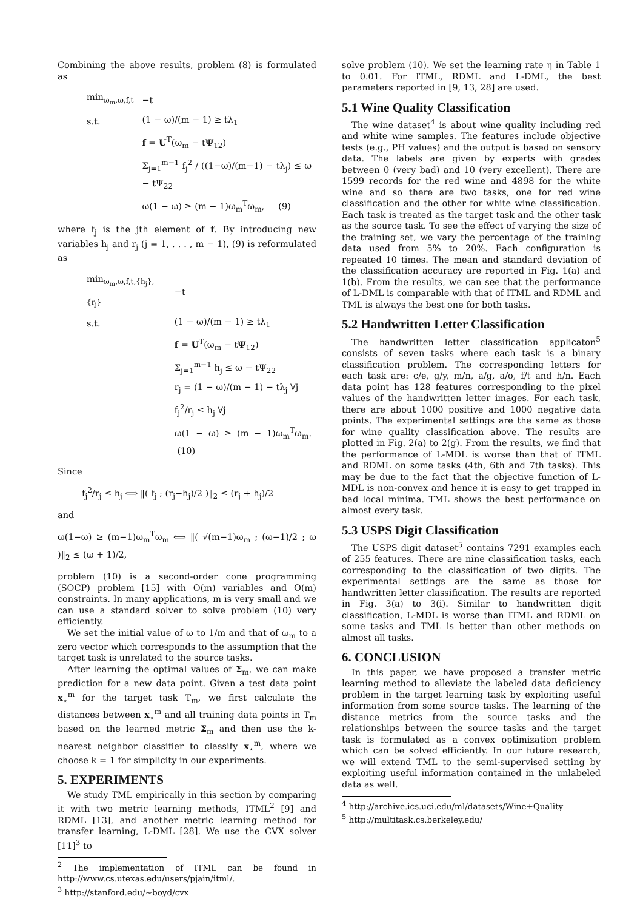Combining the above results, problem (8) is formulated as
| min<sub>ω<sub>m</sub>,ω,f,t</sub> | −t |
| s.t. | (1 − ω)/(m − 1) ≥ tλ<sub>1</sub> |
| | f = U<sup>T</sup>(ω<sub>m</sub> − t Ψ<sub>12</sub>) |
| | Σ<sub>j=1</sub><sup>m−1</sup> f<sub>j</sub><sup>2</sup> / ((1−ω)/(m−1) − tλ<sub>j</sub>) ≤ ω − tΨ<sub>22</sub> |
| | ω(1 − ω) ≥ (m − 1)ω<sub>m</sub><sup>T</sup>ω<sub>m</sub>, (9) |
where f<sub>j</sub> is the jth element of f. By introducing new variables h<sub>j</sub> and r<sub>j</sub> (j = 1, . . . , m − 1), (9) is reformulated as
| min<sub>ω<sub>m</sub>,ω,f,t,{h<sub>j</sub>},{r<sub>j</sub>}</sub> | −t |
| s.t. | (1 − ω)/(m − 1) ≥ tλ<sub>1</sub> |
| | f = U<sup>T</sup>(ω<sub>m</sub> − t Ψ<sub>12</sub>) |
| | Σ<sub>j=1</sub><sup>m−1</sup> h<sub>j</sub> ≤ ω − tΨ<sub>22</sub> |
| | r<sub>j</sub> = (1 − ω)/(m − 1) − tλ<sub>j</sub> ∀j |
| | f<sub>j</sub><sup>2</sup>/r<sub>j</sub> ≤ h<sub>j</sub> ∀j |
| | ω(1 − ω) ≥ (m − 1)ω<sub>m</sub><sup>T</sup>ω<sub>m</sub>. (10) |
Since
f<sub>j</sub><sup>2</sup>/r<sub>j</sub> ≤ h<sub>j</sub> ⟺ ‖( f<sub>j</sub> ; (r<sub>j</sub>−h<sub>j</sub>)/2 )‖<sub>2</sub> ≤ (r<sub>j</sub> + h<sub>j</sub>)/2
and
ω(1−ω) ≥ (m−1)ω<sub>m</sub><sup>T</sup>ω<sub>m</sub> ⟺ ‖( √(m−1)ω<sub>m</sub> ; (ω−1)/2 ; ω )‖<sub>2</sub> ≤ (ω + 1)/2,
problem (10) is a second-order cone programming (SOCP) problem [15] with O(m) variables and O(m) constraints. In many applications, m is very small and we can use a standard solver to solve problem (10) very efficiently.
We set the initial value of ω to 1/m and that of ω<sub>m</sub> to a zero vector which corresponds to the assumption that the target task is unrelated to the source tasks.
After learning the optimal values of Σ<sub>m</sub>, we can make prediction for a new data point. Given a test data point x<sub>⋆</sub><sup>m</sup> for the target task T<sub>m</sub>, we first calculate the distances between x<sub>⋆</sub><sup>m</sup> and all training data points in T<sub>m</sub> based on the learned metric Σ<sub>m</sub> and then use the k-nearest neighbor classifier to classify x<sub>⋆</sub><sup>m</sup>, where we choose k = 1 for simplicity in our experiments.
5. EXPERIMENTS
We study TML empirically in this section by comparing it with two metric learning methods, ITML<sup>2</sup> [9] and RDML [13], and another metric learning method for transfer learning, L-DML [28]. We use the CVX solver [11]<sup>3</sup> to
<sup>2</sup> The implementation of ITML can be found in http://www.cs.utexas.edu/users/pjain/itml/.
<sup>3</sup> http://stanford.edu/∼boyd/cvx
solve problem (10). We set the learning rate η in Table 1 to 0.01. For ITML, RDML and L-DML, the best parameters reported in [9, 13, 28] are used.
5.1 Wine Quality Classification
The wine dataset<sup>4</sup> is about wine quality including red and white wine samples. The features include objective tests (e.g., PH values) and the output is based on sensory data. The labels are given by experts with grades between 0 (very bad) and 10 (very excellent). There are 1599 records for the red wine and 4898 for the white wine and so there are two tasks, one for red wine classification and the other for white wine classification. Each task is treated as the target task and the other task as the source task. To see the effect of varying the size of the training set, we vary the percentage of the training data used from 5% to 20%. Each configuration is repeated 10 times. The mean and standard deviation of the classification accuracy are reported in Fig. 1(a) and 1(b). From the results, we can see that the performance of L-DML is comparable with that of ITML and RDML and TML is always the best one for both tasks.
5.2 Handwritten Letter Classification
The handwritten letter classification applicaton<sup>5</sup> consists of seven tasks where each task is a binary classification problem. The corresponding letters for each task are: c/e, g/y, m/n, a/g, a/o, f/t and h/n. Each data point has 128 features corresponding to the pixel values of the handwritten letter images. For each task, there are about 1000 positive and 1000 negative data points. The experimental settings are the same as those for wine quality classification above. The results are plotted in Fig. 2(a) to 2(g). From the results, we find that the performance of L-MDL is worse than that of ITML and RDML on some tasks (4th, 6th and 7th tasks). This may be due to the fact that the objective function of L-MDL is non-convex and hence it is easy to get trapped in bad local minima. TML shows the best performance on almost every task.
5.3 USPS Digit Classification
The USPS digit dataset<sup>5</sup> contains 7291 examples each of 255 features. There are nine classification tasks, each corresponding to the classification of two digits. The experimental settings are the same as those for handwritten letter classification. The results are reported in Fig. 3(a) to 3(i). Similar to handwritten digit classification, L-MDL is worse than ITML and RDML on some tasks and TML is better than other methods on almost all tasks.
6. CONCLUSION
In this paper, we have proposed a transfer metric learning method to alleviate the labeled data deficiency problem in the target learning task by exploiting useful information from some source tasks. The learning of the distance metrics from the source tasks and the relationships between the source tasks and the target task is formulated as a convex optimization problem which can be solved efficiently. In our future research, we will extend TML to the semi-supervised setting by exploiting useful information contained in the unlabeled data as well.
<sup>4</sup> http://archive.ics.uci.edu/ml/datasets/Wine+Quality
<sup>5</sup> http://multitask.cs.berkeley.edu/